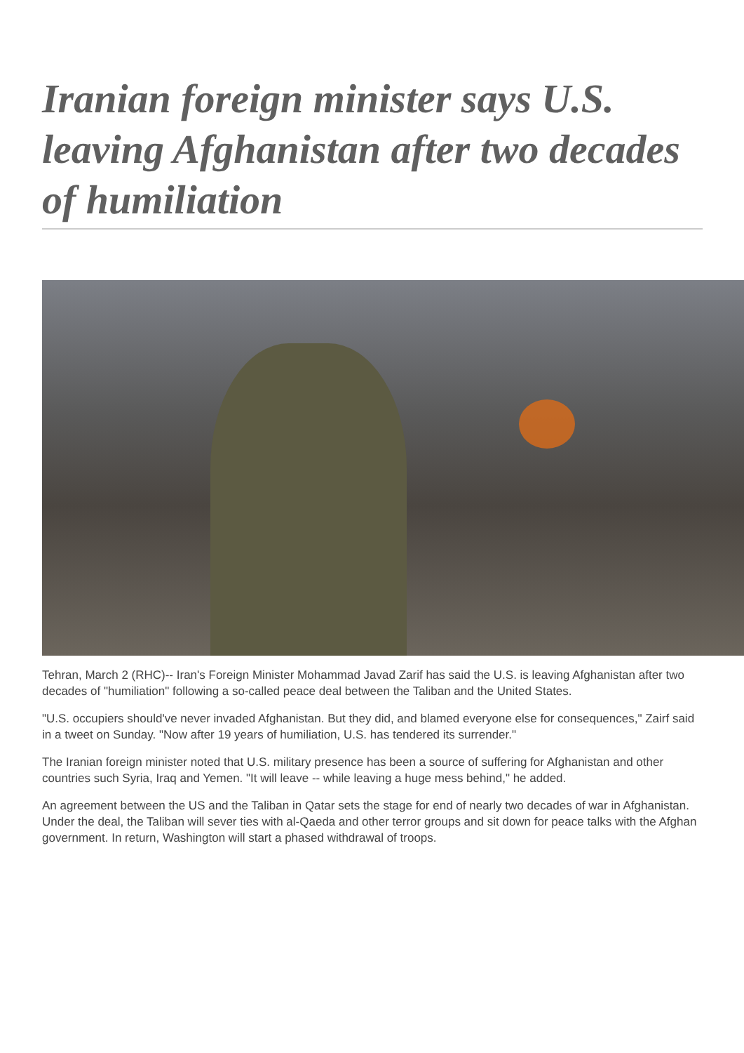Iranian foreign minister says U.S. leaving Afghanistan after two decades of humiliation
Tehran, March 2 (RHC)-- Iran's Foreign Minister Mohammad Javad Zarif has said the U.S. is leaving Afghanistan after two decades of "humiliation" following a so-called peace deal between the Taliban and the United States.
"U.S. occupiers should've never invaded Afghanistan. But they did, and blamed everyone else for consequences," Zairf said in a tweet on Sunday. "Now after 19 years of humiliation, U.S. has tendered its surrender."
The Iranian foreign minister noted that U.S. military presence has been a source of suffering for Afghanistan and other countries such Syria, Iraq and Yemen. "It will leave -- while leaving a huge mess behind," he added.
An agreement between the US and the Taliban in Qatar sets the stage for end of nearly two decades of war in Afghanistan. Under the deal, the Taliban will sever ties with al-Qaeda and other terror groups and sit down for peace talks with the Afghan government. In return, Washington will start a phased withdrawal of troops.